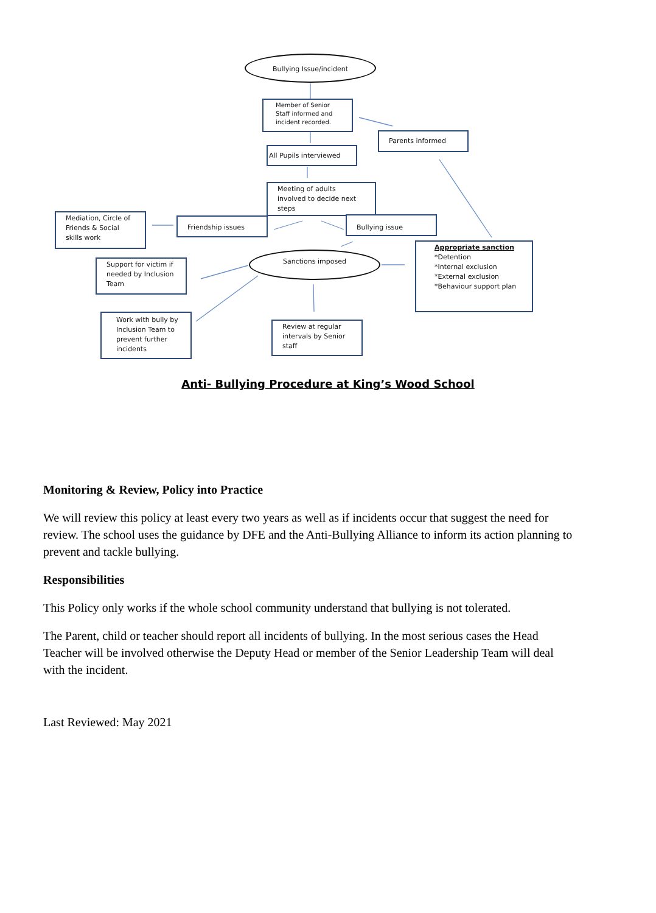Bullying Issue/incident
Member of Senior Staff informed and incident recorded.
Parents informed
All Pupils interviewed
Meeting of adults involved to decide next steps
Mediation, Circle of Friends & Social skills work
Friendship issues Bullying issue
Sanctions imposed
Appropriate sanction
*Detention
*Internal exclusion
*External exclusion
*Behaviour support plan
Support for victim if needed by Inclusion Team
Work with bully by Inclusion Team to prevent further incidents
Review at regular intervals by Senior staff
Anti- Bullying Procedure at King’s Wood School
Monitoring & Review, Policy into Practice
We will review this policy at least every two years as well as if incidents occur that suggest the need for review. The school uses the guidance by DFE and the Anti-Bullying Alliance to inform its action planning to prevent and tackle bullying.
Responsibilities
This Policy only works if the whole school community understand that bullying is not tolerated.
The Parent, child or teacher should report all incidents of bullying. In the most serious cases the Head Teacher will be involved otherwise the Deputy Head or member of the Senior Leadership Team will deal with the incident.
Last Reviewed: May 2021